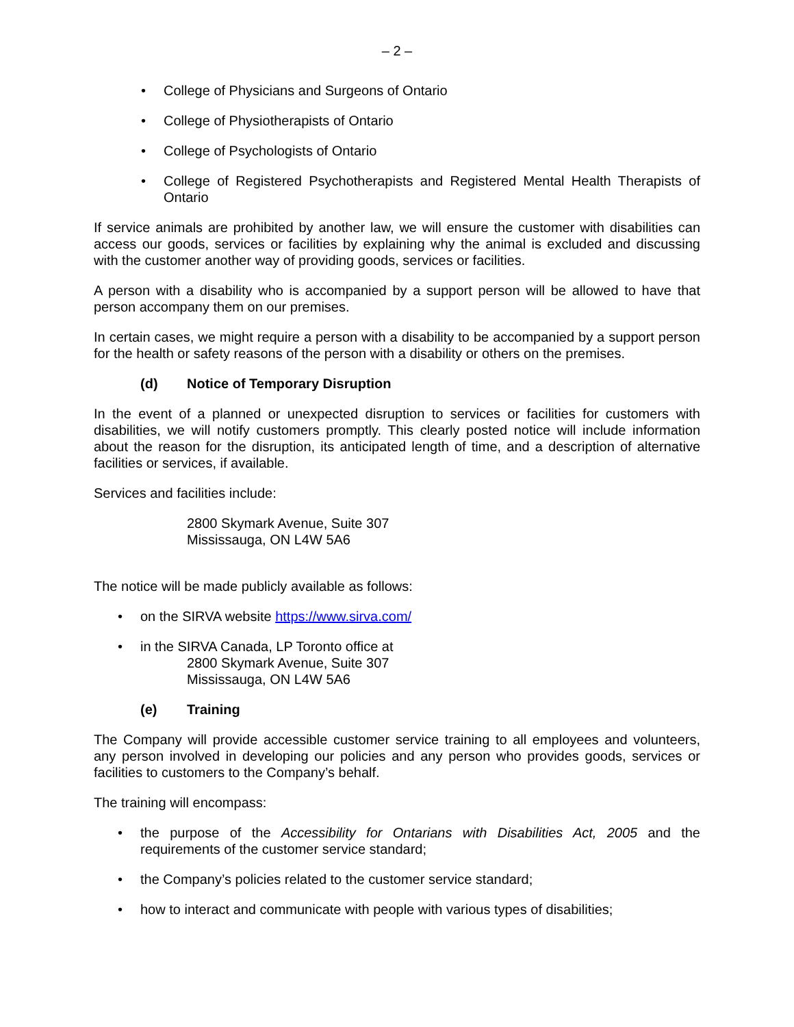– 2 –
• College of Physicians and Surgeons of Ontario
• College of Physiotherapists of Ontario
• College of Psychologists of Ontario
• College of Registered Psychotherapists and Registered Mental Health Therapists of Ontario
If service animals are prohibited by another law, we will ensure the customer with disabilities can access our goods, services or facilities by explaining why the animal is excluded and discussing with the customer another way of providing goods, services or facilities.
A person with a disability who is accompanied by a support person will be allowed to have that person accompany them on our premises.
In certain cases, we might require a person with a disability to be accompanied by a support person for the health or safety reasons of the person with a disability or others on the premises.
(d) Notice of Temporary Disruption
In the event of a planned or unexpected disruption to services or facilities for customers with disabilities, we will notify customers promptly. This clearly posted notice will include information about the reason for the disruption, its anticipated length of time, and a description of alternative facilities or services, if available.
Services and facilities include:
2800 Skymark Avenue, Suite 307
Mississauga, ON L4W 5A6
The notice will be made publicly available as follows:
• on the SIRVA website https://www.sirva.com/
• in the SIRVA Canada, LP Toronto office at
2800 Skymark Avenue, Suite 307
Mississauga, ON L4W 5A6
(e) Training
The Company will provide accessible customer service training to all employees and volunteers, any person involved in developing our policies and any person who provides goods, services or facilities to customers to the Company’s behalf.
The training will encompass:
• the purpose of the Accessibility for Ontarians with Disabilities Act, 2005 and the requirements of the customer service standard;
• the Company’s policies related to the customer service standard;
• how to interact and communicate with people with various types of disabilities;